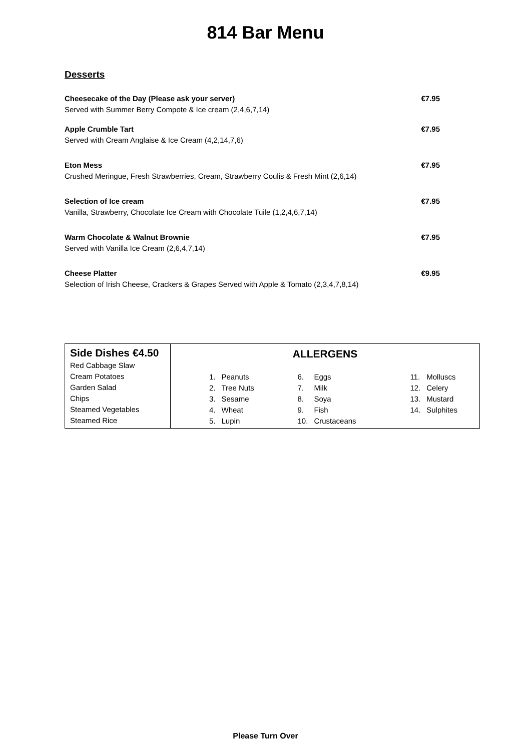814 Bar Menu
Desserts
Cheesecake of the Day (Please ask your server) €7.95
Served with Summer Berry Compote & Ice cream (2,4,6,7,14)
Apple Crumble Tart €7.95
Served with Cream Anglaise & Ice Cream (4,2,14,7,6)
Eton Mess €7.95
Crushed Meringue, Fresh Strawberries, Cream, Strawberry Coulis & Fresh Mint (2,6,14)
Selection of Ice cream €7.95
Vanilla, Strawberry, Chocolate Ice Cream with Chocolate Tuile (1,2,4,6,7,14)
Warm Chocolate & Walnut Brownie €7.95
Served with Vanilla Ice Cream (2,6,4,7,14)
Cheese Platter €9.95
Selection of Irish Cheese, Crackers & Grapes Served with Apple & Tomato (2,3,4,7,8,14)
| Side Dishes €4.50 Red Cabbage Slaw Cream Potatoes Garden Salad Chips Steamed Vegetables Steamed Rice | ALLERGENS / 1. / Peanuts / 6. / Eggs / 11. / Molluscs / / 2. / Tree Nuts / 7. / Milk / 12. / Celery / / 3. / Sesame / 8. / Soya / 13. / Mustard / / 4. / Wheat / 9. / Fish / 14. / Sulphites / / 5. / Lupin / 10. / Crustaceans / / / |
Please Turn Over